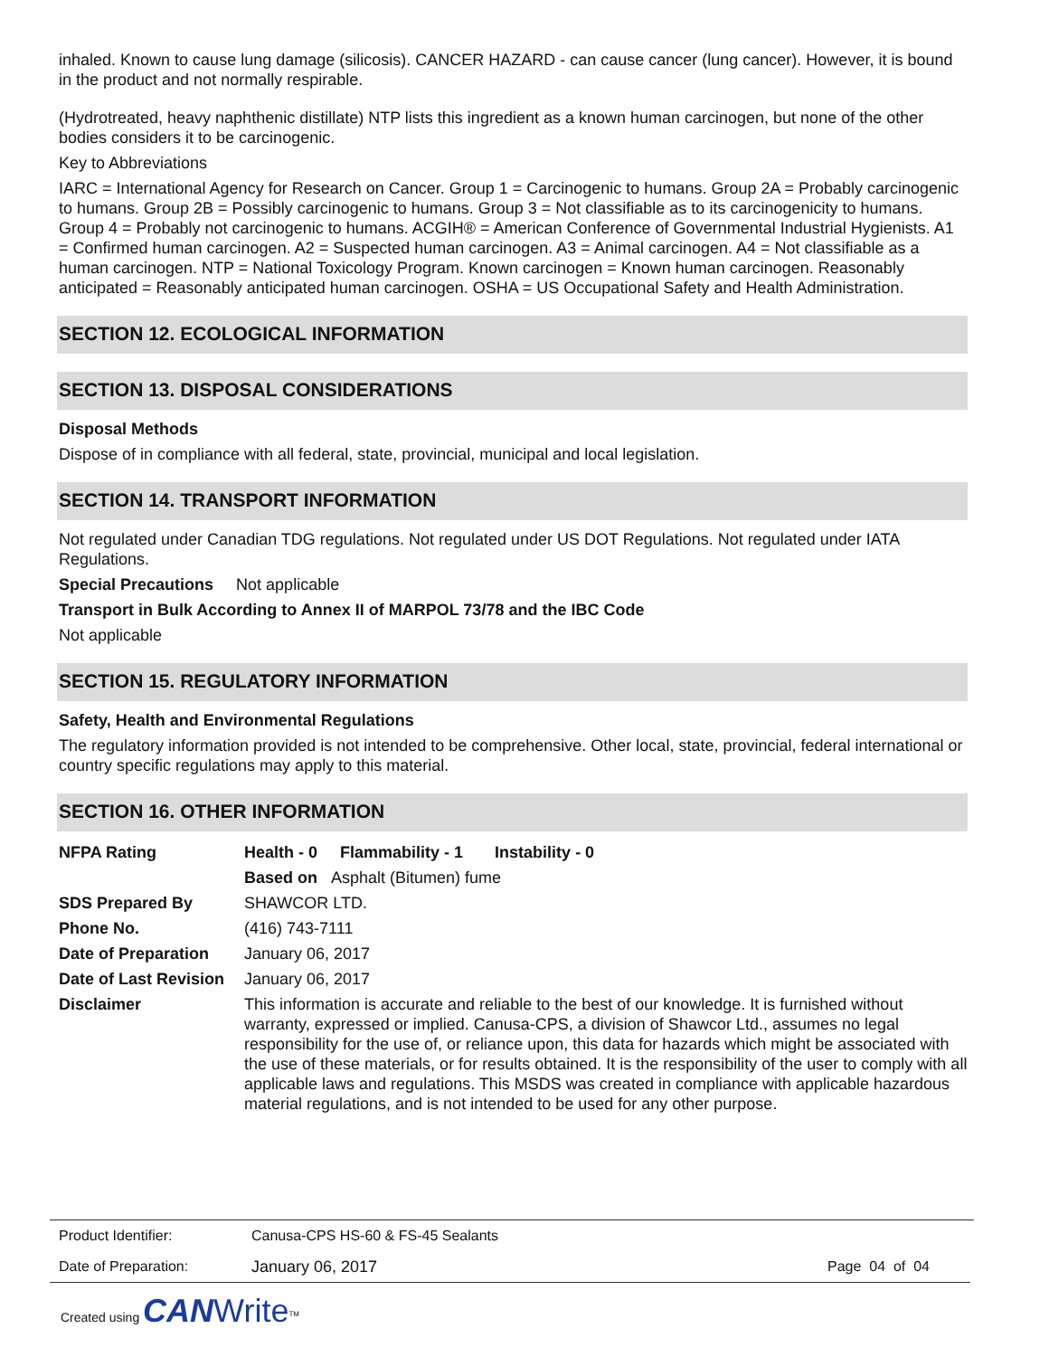inhaled. Known to cause lung damage (silicosis). CANCER HAZARD - can cause cancer (lung cancer). However, it is bound in the product and not normally respirable.
(Hydrotreated, heavy naphthenic distillate) NTP lists this ingredient as a known human carcinogen, but none of the other bodies considers it to be carcinogenic.
Key to Abbreviations
IARC = International Agency for Research on Cancer. Group 1 = Carcinogenic to humans. Group 2A = Probably carcinogenic to humans. Group 2B = Possibly carcinogenic to humans. Group 3 = Not classifiable as to its carcinogenicity to humans. Group 4 = Probably not carcinogenic to humans. ACGIH® = American Conference of Governmental Industrial Hygienists. A1 = Confirmed human carcinogen. A2 = Suspected human carcinogen. A3 = Animal carcinogen. A4 = Not classifiable as a human carcinogen. NTP = National Toxicology Program. Known carcinogen = Known human carcinogen. Reasonably anticipated = Reasonably anticipated human carcinogen. OSHA = US Occupational Safety and Health Administration.
SECTION 12. ECOLOGICAL INFORMATION
SECTION 13. DISPOSAL CONSIDERATIONS
Disposal Methods
Dispose of in compliance with all federal, state, provincial, municipal and local legislation.
SECTION 14. TRANSPORT INFORMATION
Not regulated under Canadian TDG regulations. Not regulated under US DOT Regulations. Not regulated under IATA Regulations.
Special Precautions Not applicable
Transport in Bulk According to Annex II of MARPOL 73/78 and the IBC Code
Not applicable
SECTION 15. REGULATORY INFORMATION
Safety, Health and Environmental Regulations
The regulatory information provided is not intended to be comprehensive. Other local, state, provincial, federal international or country specific regulations may apply to this material.
SECTION 16. OTHER INFORMATION
| NFPA Rating | Health - 0 Flammability - 1 Instability - 0 |
| | Based on Asphalt (Bitumen) fume |
| SDS Prepared By | SHAWCOR LTD. |
| Phone No. | (416) 743-7111 |
| Date of Preparation | January 06, 2017 |
| Date of Last Revision | January 06, 2017 |
| Disclaimer | This information is accurate and reliable to the best of our knowledge. It is furnished without warranty, expressed or implied. Canusa-CPS, a division of Shawcor Ltd., assumes no legal responsibility for the use of, or reliance upon, this data for hazards which might be associated with the use of these materials, or for results obtained. It is the responsibility of the user to comply with all applicable laws and regulations. This MSDS was created in compliance with applicable hazardous material regulations, and is not intended to be used for any other purpose. |
| Product Identifier: | Canusa-CPS HS-60 & FS-45 Sealants | |
| Date of Preparation: | January 06, 2017 | Page 04 of 04 |
Created using CAN Write<sup>TM</sup>